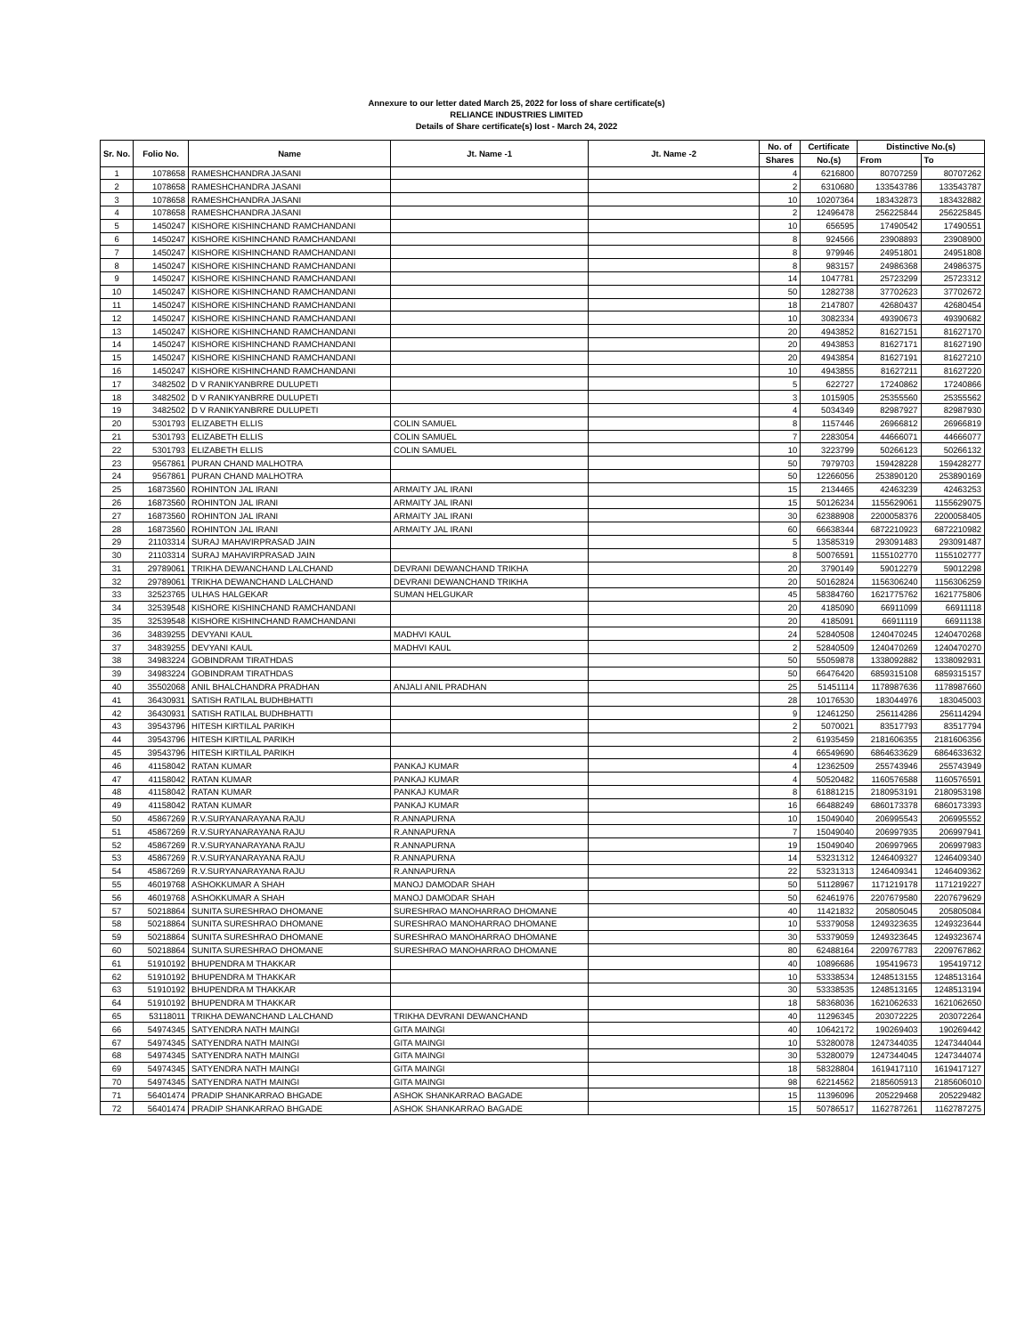Annexure to our letter dated March 25, 2022 for loss of share certificate(s)
RELIANCE INDUSTRIES LIMITED
Details of Share certificate(s) lost - March 24, 2022
| Sr. No. | Folio No. | Name | Jt. Name -1 | Jt. Name -2 | No. of | Certificate | Distinctive No.(s) | |
| --- | --- | --- | --- | --- | --- | --- | --- | --- |
| | | | | | Shares | No.(s) | From | To |
| 1 | 1078658 | RAMESHCHANDRA JASANI | | | 4 | 6216800 | 80707259 | 80707262 |
| 2 | 1078658 | RAMESHCHANDRA JASANI | | | 2 | 6310680 | 133543786 | 133543787 |
| 3 | 1078658 | RAMESHCHANDRA JASANI | | | 10 | 10207364 | 183432873 | 183432882 |
| 4 | 1078658 | RAMESHCHANDRA JASANI | | | 2 | 12496478 | 256225844 | 256225845 |
| 5 | 1450247 | KISHORE KISHINCHAND RAMCHANDANI | | | 10 | 656595 | 17490542 | 17490551 |
| 6 | 1450247 | KISHORE KISHINCHAND RAMCHANDANI | | | 8 | 924566 | 23908893 | 23908900 |
| 7 | 1450247 | KISHORE KISHINCHAND RAMCHANDANI | | | 8 | 979946 | 24951801 | 24951808 |
| 8 | 1450247 | KISHORE KISHINCHAND RAMCHANDANI | | | 8 | 983157 | 24986368 | 24986375 |
| 9 | 1450247 | KISHORE KISHINCHAND RAMCHANDANI | | | 14 | 1047781 | 25723299 | 25723312 |
| 10 | 1450247 | KISHORE KISHINCHAND RAMCHANDANI | | | 50 | 1282738 | 37702623 | 37702672 |
| 11 | 1450247 | KISHORE KISHINCHAND RAMCHANDANI | | | 18 | 2147807 | 42680437 | 42680454 |
| 12 | 1450247 | KISHORE KISHINCHAND RAMCHANDANI | | | 10 | 3082334 | 49390673 | 49390682 |
| 13 | 1450247 | KISHORE KISHINCHAND RAMCHANDANI | | | 20 | 4943852 | 81627151 | 81627170 |
| 14 | 1450247 | KISHORE KISHINCHAND RAMCHANDANI | | | 20 | 4943853 | 81627171 | 81627190 |
| 15 | 1450247 | KISHORE KISHINCHAND RAMCHANDANI | | | 20 | 4943854 | 81627191 | 81627210 |
| 16 | 1450247 | KISHORE KISHINCHAND RAMCHANDANI | | | 10 | 4943855 | 81627211 | 81627220 |
| 17 | 3482502 | D V RANIKYANBRRE DULUPETI | | | 5 | 622727 | 17240862 | 17240866 |
| 18 | 3482502 | D V RANIKYANBRRE DULUPETI | | | 3 | 1015905 | 25355560 | 25355562 |
| 19 | 3482502 | D V RANIKYANBRRE DULUPETI | | | 4 | 5034349 | 82987927 | 82987930 |
| 20 | 5301793 | ELIZABETH ELLIS | COLIN SAMUEL | | 8 | 1157446 | 26966812 | 26966819 |
| 21 | 5301793 | ELIZABETH ELLIS | COLIN SAMUEL | | 7 | 2283054 | 44666071 | 44666077 |
| 22 | 5301793 | ELIZABETH ELLIS | COLIN SAMUEL | | 10 | 3223799 | 50266123 | 50266132 |
| 23 | 9567861 | PURAN CHAND MALHOTRA | | | 50 | 7979703 | 159428228 | 159428277 |
| 24 | 9567861 | PURAN CHAND MALHOTRA | | | 50 | 12266056 | 253890120 | 253890169 |
| 25 | 16873560 | ROHINTON JAL IRANI | ARMAITY JAL IRANI | | 15 | 2134465 | 42463239 | 42463253 |
| 26 | 16873560 | ROHINTON JAL IRANI | ARMAITY JAL IRANI | | 15 | 50126234 | 1155629061 | 1155629075 |
| 27 | 16873560 | ROHINTON JAL IRANI | ARMAITY JAL IRANI | | 30 | 62388908 | 2200058376 | 2200058405 |
| 28 | 16873560 | ROHINTON JAL IRANI | ARMAITY JAL IRANI | | 60 | 66638344 | 6872210923 | 6872210982 |
| 29 | 21103314 | SURAJ MAHAVIRPRASAD JAIN | | | 5 | 13585319 | 293091483 | 293091487 |
| 30 | 21103314 | SURAJ MAHAVIRPRASAD JAIN | | | 8 | 50076591 | 1155102770 | 1155102777 |
| 31 | 29789061 | TRIKHA DEWANCHAND LALCHAND | DEVRANI DEWANCHAND TRIKHA | | 20 | 3790149 | 59012279 | 59012298 |
| 32 | 29789061 | TRIKHA DEWANCHAND LALCHAND | DEVRANI DEWANCHAND TRIKHA | | 20 | 50162824 | 1156306240 | 1156306259 |
| 33 | 32523765 | ULHAS HALGEKAR | SUMAN HELGUKAR | | 45 | 58384760 | 1621775762 | 1621775806 |
| 34 | 32539548 | KISHORE KISHINCHAND RAMCHANDANI | | | 20 | 4185090 | 66911099 | 66911118 |
| 35 | 32539548 | KISHORE KISHINCHAND RAMCHANDANI | | | 20 | 4185091 | 66911119 | 66911138 |
| 36 | 34839255 | DEVYANI KAUL | MADHVI KAUL | | 24 | 52840508 | 1240470245 | 1240470268 |
| 37 | 34839255 | DEVYANI KAUL | MADHVI KAUL | | 2 | 52840509 | 1240470269 | 1240470270 |
| 38 | 34983224 | GOBINDRAM TIRATHDAS | | | 50 | 55059878 | 1338092882 | 1338092931 |
| 39 | 34983224 | GOBINDRAM TIRATHDAS | | | 50 | 66476420 | 6859315108 | 6859315157 |
| 40 | 35502068 | ANIL BHALCHANDRA PRADHAN | ANJALI ANIL PRADHAN | | 25 | 51451114 | 1178987636 | 1178987660 |
| 41 | 36430931 | SATISH RATILAL BUDHBHATTI | | | 28 | 10176530 | 183044976 | 183045003 |
| 42 | 36430931 | SATISH RATILAL BUDHBHATTI | | | 9 | 12461250 | 256114286 | 256114294 |
| 43 | 39543796 | HITESH KIRTILAL PARIKH | | | 2 | 5070021 | 83517793 | 83517794 |
| 44 | 39543796 | HITESH KIRTILAL PARIKH | | | 2 | 61935459 | 2181606355 | 2181606356 |
| 45 | 39543796 | HITESH KIRTILAL PARIKH | | | 4 | 66549690 | 6864633629 | 6864633632 |
| 46 | 41158042 | RATAN KUMAR | PANKAJ KUMAR | | 4 | 12362509 | 255743946 | 255743949 |
| 47 | 41158042 | RATAN KUMAR | PANKAJ KUMAR | | 4 | 50520482 | 1160576588 | 1160576591 |
| 48 | 41158042 | RATAN KUMAR | PANKAJ KUMAR | | 8 | 61881215 | 2180953191 | 2180953198 |
| 49 | 41158042 | RATAN KUMAR | PANKAJ KUMAR | | 16 | 66488249 | 6860173378 | 6860173393 |
| 50 | 45867269 | R.V.SURYANARAYANA RAJU | R.ANNAPURNA | | 10 | 15049040 | 206995543 | 206995552 |
| 51 | 45867269 | R.V.SURYANARAYANA RAJU | R.ANNAPURNA | | 7 | 15049040 | 206997935 | 206997941 |
| 52 | 45867269 | R.V.SURYANARAYANA RAJU | R.ANNAPURNA | | 19 | 15049040 | 206997965 | 206997983 |
| 53 | 45867269 | R.V.SURYANARAYANA RAJU | R.ANNAPURNA | | 14 | 53231312 | 1246409327 | 1246409340 |
| 54 | 45867269 | R.V.SURYANARAYANA RAJU | R.ANNAPURNA | | 22 | 53231313 | 1246409341 | 1246409362 |
| 55 | 46019768 | ASHOKKUMAR A SHAH | MANOJ DAMODAR SHAH | | 50 | 51128967 | 1171219178 | 1171219227 |
| 56 | 46019768 | ASHOKKUMAR A SHAH | MANOJ DAMODAR SHAH | | 50 | 62461976 | 2207679580 | 2207679629 |
| 57 | 50218864 | SUNITA SURESHRAO DHOMANE | SURESHRAO MANOHARRAO DHOMANE | | 40 | 11421832 | 205805045 | 205805084 |
| 58 | 50218864 | SUNITA SURESHRAO DHOMANE | SURESHRAO MANOHARRAO DHOMANE | | 10 | 53379058 | 1249323635 | 1249323644 |
| 59 | 50218864 | SUNITA SURESHRAO DHOMANE | SURESHRAO MANOHARRAO DHOMANE | | 30 | 53379059 | 1249323645 | 1249323674 |
| 60 | 50218864 | SUNITA SURESHRAO DHOMANE | SURESHRAO MANOHARRAO DHOMANE | | 80 | 62488164 | 2209767783 | 2209767862 |
| 61 | 51910192 | BHUPENDRA M THAKKAR | | | 40 | 10896686 | 195419673 | 195419712 |
| 62 | 51910192 | BHUPENDRA M THAKKAR | | | 10 | 53338534 | 1248513155 | 1248513164 |
| 63 | 51910192 | BHUPENDRA M THAKKAR | | | 30 | 53338535 | 1248513165 | 1248513194 |
| 64 | 51910192 | BHUPENDRA M THAKKAR | | | 18 | 58368036 | 1621062633 | 1621062650 |
| 65 | 53118011 | TRIKHA DEWANCHAND LALCHAND | TRIKHA DEVRANI DEWANCHAND | | 40 | 11296345 | 203072225 | 203072264 |
| 66 | 54974345 | SATYENDRA NATH MAINGI | GITA MAINGI | | 40 | 10642172 | 190269403 | 190269442 |
| 67 | 54974345 | SATYENDRA NATH MAINGI | GITA MAINGI | | 10 | 53280078 | 1247344035 | 1247344044 |
| 68 | 54974345 | SATYENDRA NATH MAINGI | GITA MAINGI | | 30 | 53280079 | 1247344045 | 1247344074 |
| 69 | 54974345 | SATYENDRA NATH MAINGI | GITA MAINGI | | 18 | 58328804 | 1619417110 | 1619417127 |
| 70 | 54974345 | SATYENDRA NATH MAINGI | GITA MAINGI | | 98 | 62214562 | 2185605913 | 2185606010 |
| 71 | 56401474 | PRADIP SHANKARRAO BHGADE | ASHOK SHANKARRAO BAGADE | | 15 | 11396096 | 205229468 | 205229482 |
| 72 | 56401474 | PRADIP SHANKARRAO BHGADE | ASHOK SHANKARRAO BAGADE | | 15 | 50786517 | 1162787261 | 1162787275 |